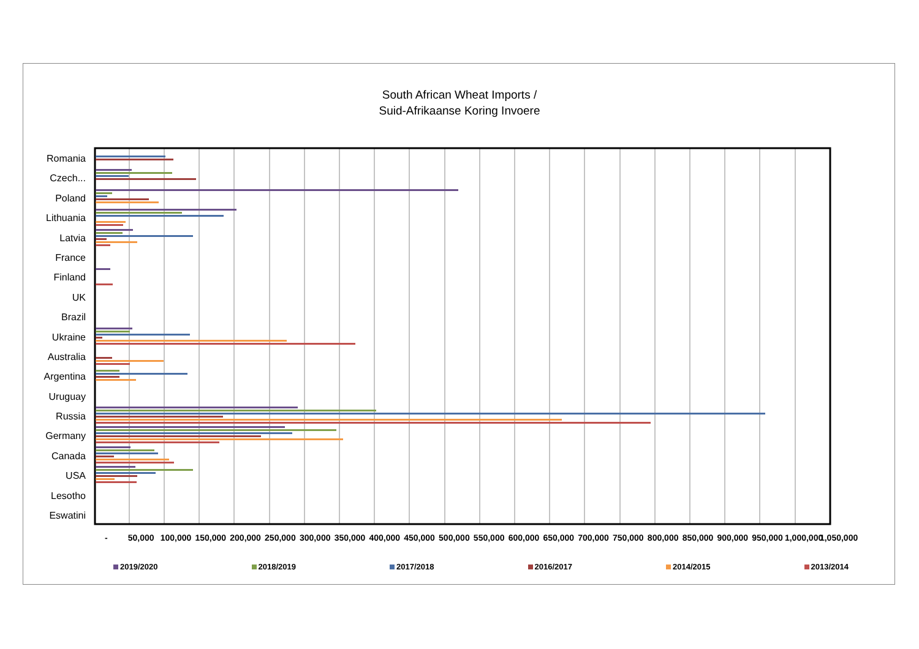South African Wheat Imports /
Suid-Afrikaanse Koring Invoere
Romania
Czech...
Poland
Lithuania
Latvia
France
Finland
UK
Brazil
Ukraine
Australia
Argentina
Uruguay
Russia
Germany
Canada
USA
Lesotho
Eswatini
- 50,000 100,000 150,000 200,000 250,000 300,000 350,000 400,000 450,000 500,000 550,000 600,000 650,000 700,000 750,000 800,000 850,000 900,000 950,000 1,000,000 1,050,000
2019/2020 2018/2019 2017/2018 2016/2017 2014/2015 2013/2014